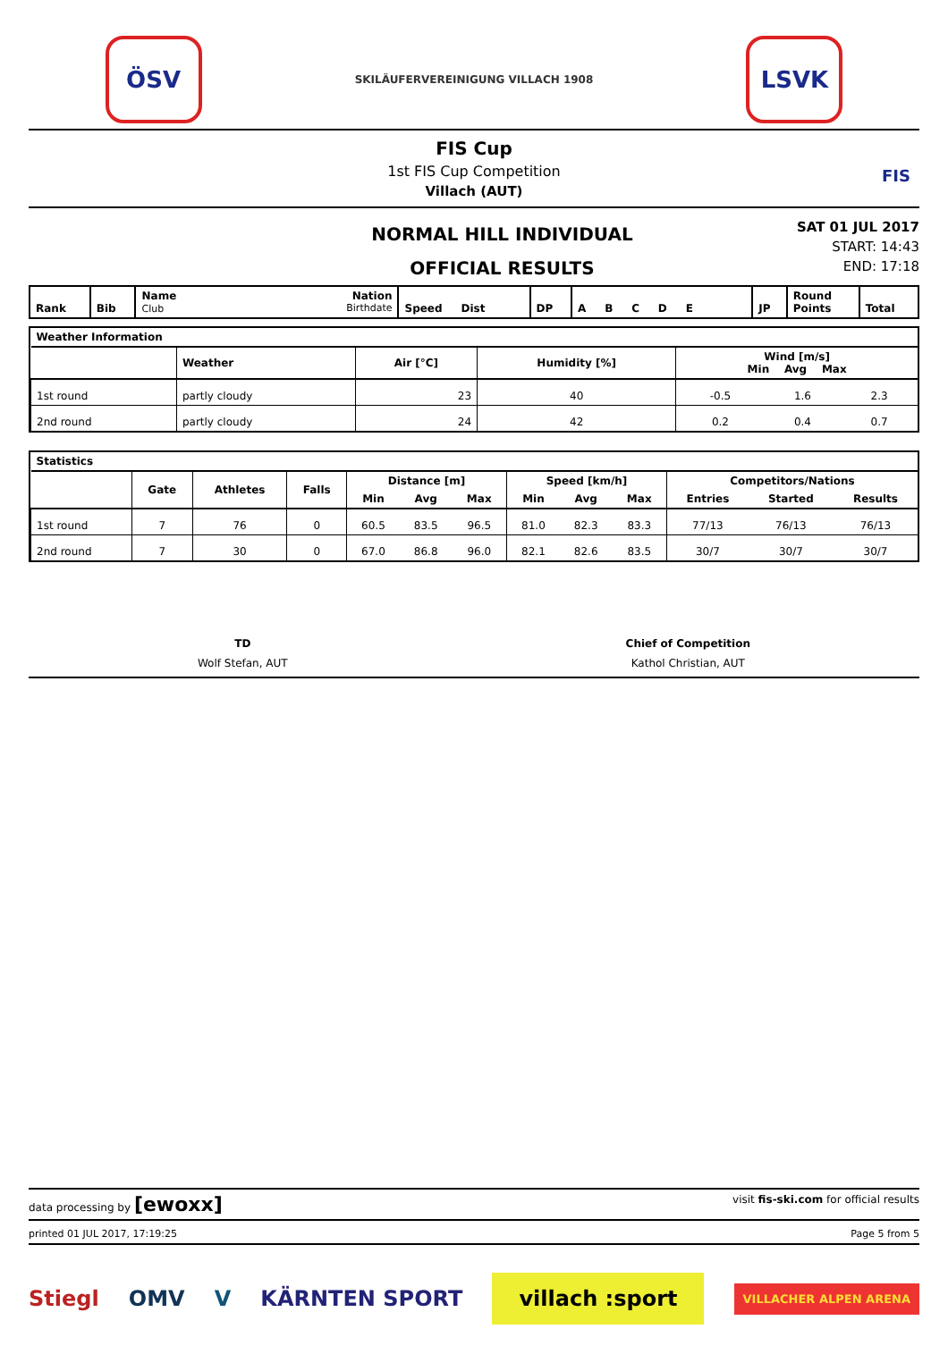ÖSV
SKILÄUFERVEREINIGUNG VILLACH 1908
LSVK
FIS Cup
1st FIS Cup Competition
Villach (AUT)
FIS
NORMAL HILL INDIVIDUAL
OFFICIAL RESULTS
SAT 01 JUL 2017
START: 14:43
END: 17:18
| Rank | Bib | Name Nation Club Birthdate | Speed Dist | DP | A B C D E | JP | Round Points | Total |
| --- | --- | --- | --- | --- | --- | --- | --- | --- |
| Weather Information | | | | | | |
| --- | --- | --- | --- | --- | --- | --- |
| | Weather | Air [°C] | Humidity [%] | Wind [m/s] Min Avg Max | | |
| 1st round | partly cloudy | 23 | 40 | -0.5 | 1.6 | 2.3 |
| 2nd round | partly cloudy | 24 | 42 | 0.2 | 0.4 | 0.7 |
| Statistics | | | | | | | | | | | | |
| --- | --- | --- | --- | --- | --- | --- | --- | --- | --- | --- | --- | --- |
| | Gate | Athletes | Falls | Distance [m] | | | Speed [km/h] | | | Competitors/Nations | | |
| | | | | Min | Avg | Max | Min | Avg | Max | Entries | Started | Results |
| 1st round | 7 | 76 | 0 | 60.5 | 83.5 | 96.5 | 81.0 | 82.3 | 83.3 | 77/13 | 76/13 | 76/13 |
| 2nd round | 7 | 30 | 0 | 67.0 | 86.8 | 96.0 | 82.1 | 82.6 | 83.5 | 30/7 | 30/7 | 30/7 |
TD
Wolf Stefan, AUT
Chief of Competition
Kathol Christian, AUT
data processing by [ewoxx] visit fis-ski.com for official results
printed 01 JUL 2017, 17:19:25 Page 5 from 5
Stiegl OMV V KÄRNTEN SPORT villach :sport VILLACHER ALPEN ARENA